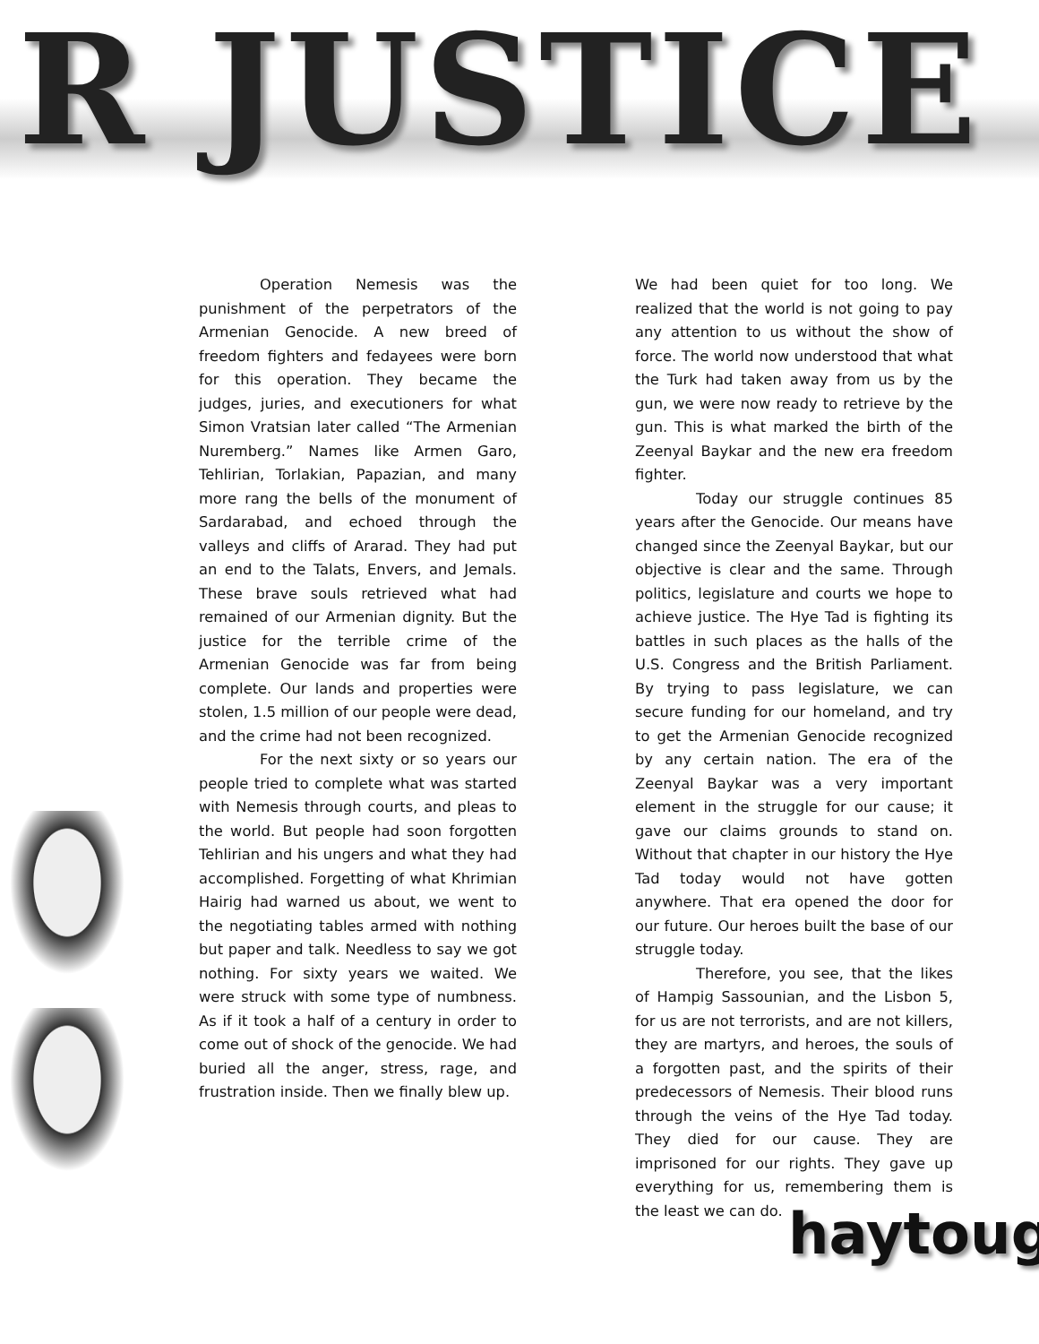R JUSTICE
Operation Nemesis was the punishment of the perpetrators of the Armenian Genocide. A new breed of freedom fighters and fedayees were born for this operation. They became the judges, juries, and executioners for what Simon Vratsian later called “The Armenian Nuremberg.” Names like Armen Garo, Tehlirian, Torlakian, Papazian, and many more rang the bells of the monument of Sardarabad, and echoed through the valleys and cliffs of Ararad. They had put an end to the Talats, Envers, and Jemals. These brave souls retrieved what had remained of our Armenian dignity. But the justice for the terrible crime of the Armenian Genocide was far from being complete. Our lands and properties were stolen, 1.5 million of our people were dead, and the crime had not been recognized.
For the next sixty or so years our people tried to complete what was started with Nemesis through courts, and pleas to the world. But people had soon forgotten Tehlirian and his ungers and what they had accomplished. Forgetting of what Khrimian Hairig had warned us about, we went to the negotiating tables armed with nothing but paper and talk. Needless to say we got nothing. For sixty years we waited. We were struck with some type of numbness. As if it took a half of a century in order to come out of shock of the genocide. We had buried all the anger, stress, rage, and frustration inside. Then we finally blew up.
We had been quiet for too long. We realized that the world is not going to pay any attention to us without the show of force. The world now understood that what the Turk had taken away from us by the gun, we were now ready to retrieve by the gun. This is what marked the birth of the Zeenyal Baykar and the new era freedom fighter.
Today our struggle continues 85 years after the Genocide. Our means have changed since the Zeenyal Baykar, but our objective is clear and the same. Through politics, legislature and courts we hope to achieve justice. The Hye Tad is fighting its battles in such places as the halls of the U.S. Congress and the British Parliament. By trying to pass legislature, we can secure funding for our homeland, and try to get the Armenian Genocide recognized by any certain nation. The era of the Zeenyal Baykar was a very important element in the struggle for our cause; it gave our claims grounds to stand on. Without that chapter in our history the Hye Tad today would not have gotten anywhere. That era opened the door for our future. Our heroes built the base of our struggle today.
Therefore, you see, that the likes of Hampig Sassounian, and the Lisbon 5, for us are not terrorists, and are not killers, they are martyrs, and heroes, the souls of a forgotten past, and the spirits of their predecessors of Nemesis. Their blood runs through the veins of the Hye Tad today. They died for our cause. They are imprisoned for our rights. They gave up everything for us, remembering them is the least we can do.
haytoug